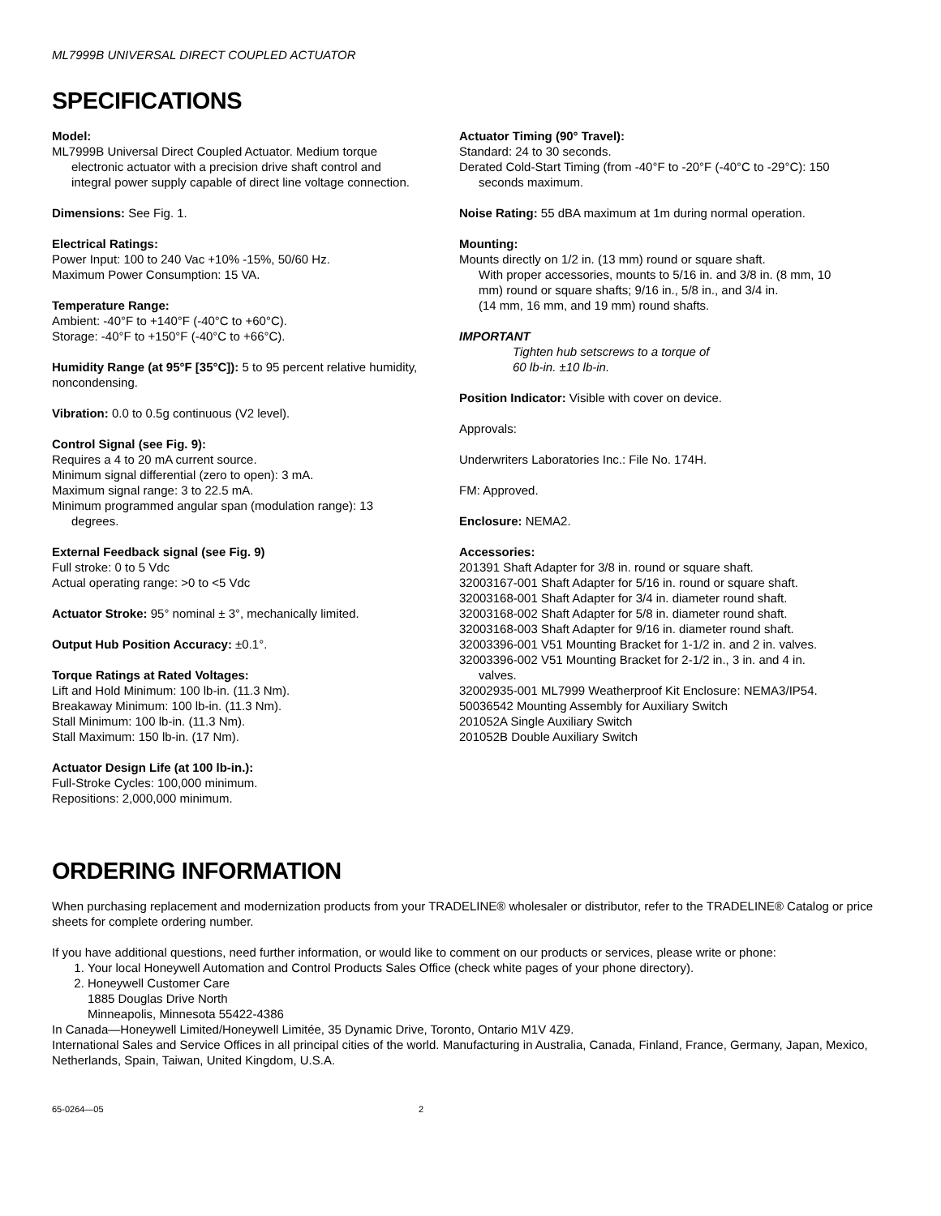ML7999B UNIVERSAL DIRECT COUPLED ACTUATOR
SPECIFICATIONS
Model:
ML7999B Universal Direct Coupled Actuator. Medium torque electronic actuator with a precision drive shaft control and integral power supply capable of direct line voltage connection.
Dimensions: See Fig. 1.
Electrical Ratings:
Power Input: 100 to 240 Vac +10% -15%, 50/60 Hz.
Maximum Power Consumption: 15 VA.
Temperature Range:
Ambient: -40°F to +140°F (-40°C to +60°C).
Storage: -40°F to +150°F (-40°C to +66°C).
Humidity Range (at 95°F [35°C]): 5 to 95 percent relative humidity, noncondensing.
Vibration: 0.0 to 0.5g continuous (V2 level).
Control Signal (see Fig. 9):
Requires a 4 to 20 mA current source.
Minimum signal differential (zero to open): 3 mA.
Maximum signal range: 3 to 22.5 mA.
Minimum programmed angular span (modulation range): 13 degrees.
External Feedback signal (see Fig. 9)
Full stroke: 0 to 5 Vdc
Actual operating range: >0 to <5 Vdc
Actuator Stroke: 95° nominal ± 3°, mechanically limited.
Output Hub Position Accuracy: ±0.1°.
Torque Ratings at Rated Voltages:
Lift and Hold Minimum: 100 lb-in. (11.3 Nm).
Breakaway Minimum: 100 lb-in. (11.3 Nm).
Stall Minimum: 100 lb-in. (11.3 Nm).
Stall Maximum: 150 lb-in. (17 Nm).
Actuator Design Life (at 100 lb-in.):
Full-Stroke Cycles: 100,000 minimum.
Repositions: 2,000,000 minimum.
Actuator Timing (90° Travel):
Standard: 24 to 30 seconds.
Derated Cold-Start Timing (from -40°F to -20°F (-40°C to -29°C): 150 seconds maximum.
Noise Rating: 55 dBA maximum at 1m during normal operation.
Mounting:
Mounts directly on 1/2 in. (13 mm) round or square shaft.
With proper accessories, mounts to 5/16 in. and 3/8 in. (8 mm, 10 mm) round or square shafts; 9/16 in., 5/8 in., and 3/4 in.
(14 mm, 16 mm, and 19 mm) round shafts.
IMPORTANT
Tighten hub setscrews to a torque of
60 lb-in. ±10 lb-in.
Position Indicator: Visible with cover on device.
Approvals:
Underwriters Laboratories Inc.: File No. 174H.
FM: Approved.
Enclosure: NEMA2.
Accessories:
201391 Shaft Adapter for 3/8 in. round or square shaft.
32003167-001 Shaft Adapter for 5/16 in. round or square shaft.
32003168-001 Shaft Adapter for 3/4 in. diameter round shaft.
32003168-002 Shaft Adapter for 5/8 in. diameter round shaft.
32003168-003 Shaft Adapter for 9/16 in. diameter round shaft.
32003396-001 V51 Mounting Bracket for 1-1/2 in. and 2 in. valves.
32003396-002 V51 Mounting Bracket for 2-1/2 in., 3 in. and 4 in. valves.
32002935-001 ML7999 Weatherproof Kit Enclosure: NEMA3/IP54.
50036542 Mounting Assembly for Auxiliary Switch
201052A Single Auxiliary Switch
201052B Double Auxiliary Switch
ORDERING INFORMATION
When purchasing replacement and modernization products from your TRADELINE® wholesaler or distributor, refer to the TRADELINE® Catalog or price sheets for complete ordering number.
If you have additional questions, need further information, or would like to comment on our products or services, please write or phone:
1. Your local Honeywell Automation and Control Products Sales Office (check white pages of your phone directory).
2. Honeywell Customer Care
1885 Douglas Drive North
Minneapolis, Minnesota 55422-4386
In Canada—Honeywell Limited/Honeywell Limitée, 35 Dynamic Drive, Toronto, Ontario M1V 4Z9.
International Sales and Service Offices in all principal cities of the world. Manufacturing in Australia, Canada, Finland, France, Germany, Japan, Mexico, Netherlands, Spain, Taiwan, United Kingdom, U.S.A.
65-0264—05 2